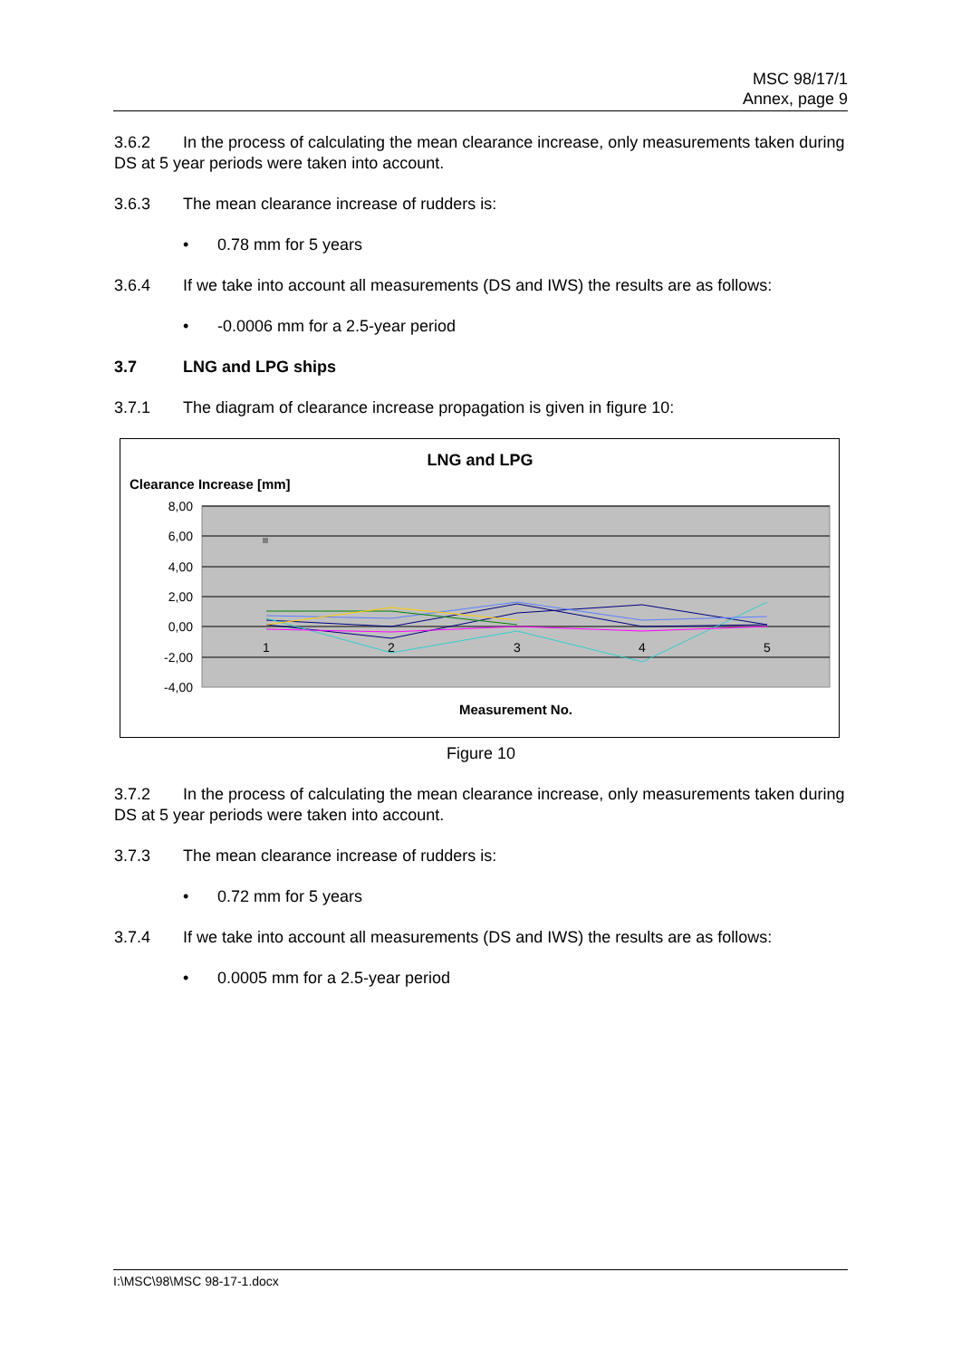MSC 98/17/1
Annex, page 9
3.6.2 In the process of calculating the mean clearance increase, only measurements taken during DS at 5 year periods were taken into account.
3.6.3 The mean clearance increase of rudders is:
• 0.78 mm for 5 years
3.6.4 If we take into account all measurements (DS and IWS) the results are as follows:
• -0.0006 mm for a 2.5-year period
3.7 LNG and LPG ships
3.7.1 The diagram of clearance increase propagation is given in figure 10:
LNG and LPG
Clearance Increase [mm]
8,00
6,00
4,00
2,00
0,00
-2,00
-4,00
1
2
3
4
5
Measurement No.
Figure 10
3.7.2 In the process of calculating the mean clearance increase, only measurements taken during DS at 5 year periods were taken into account.
3.7.3 The mean clearance increase of rudders is:
• 0.72 mm for 5 years
3.7.4 If we take into account all measurements (DS and IWS) the results are as follows:
• 0.0005 mm for a 2.5-year period
I:\MSC\98\MSC 98-17-1.docx